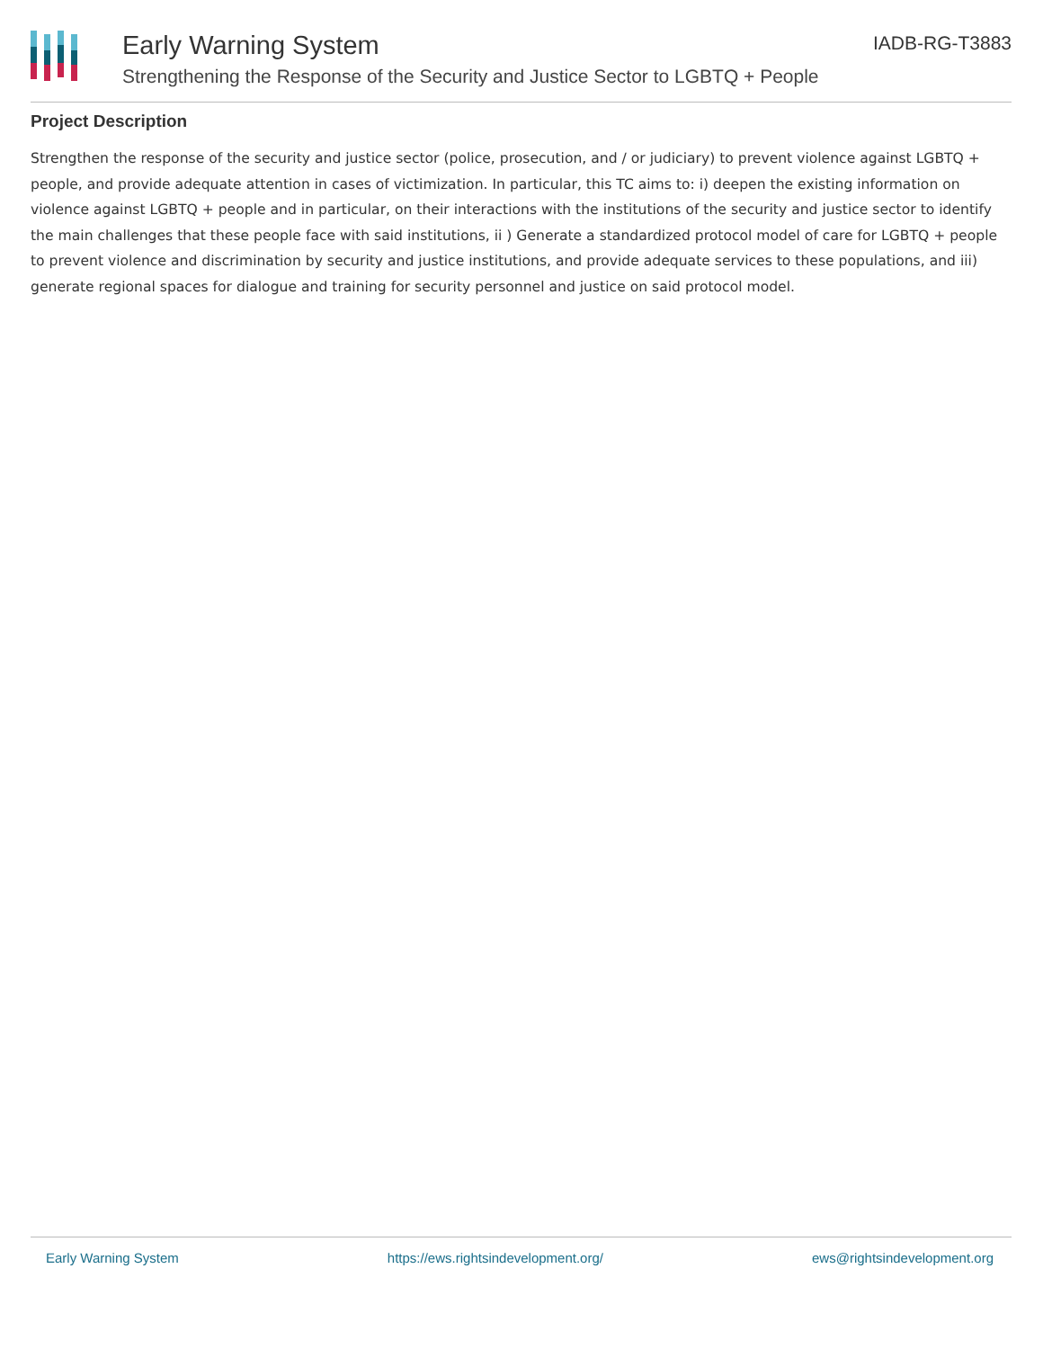Early Warning System
Strengthening the Response of the Security and Justice Sector to LGBTQ + People
IADB-RG-T3883
Project Description
Strengthen the response of the security and justice sector (police, prosecution, and / or judiciary) to prevent violence against LGBTQ + people, and provide adequate attention in cases of victimization. In particular, this TC aims to: i) deepen the existing information on violence against LGBTQ + people and in particular, on their interactions with the institutions of the security and justice sector to identify the main challenges that these people face with said institutions, ii ) Generate a standardized protocol model of care for LGBTQ + people to prevent violence and discrimination by security and justice institutions, and provide adequate services to these populations, and iii) generate regional spaces for dialogue and training for security personnel and justice on said protocol model.
Early Warning System https://ews.rightsindevelopment.org/ ews@rightsindevelopment.org